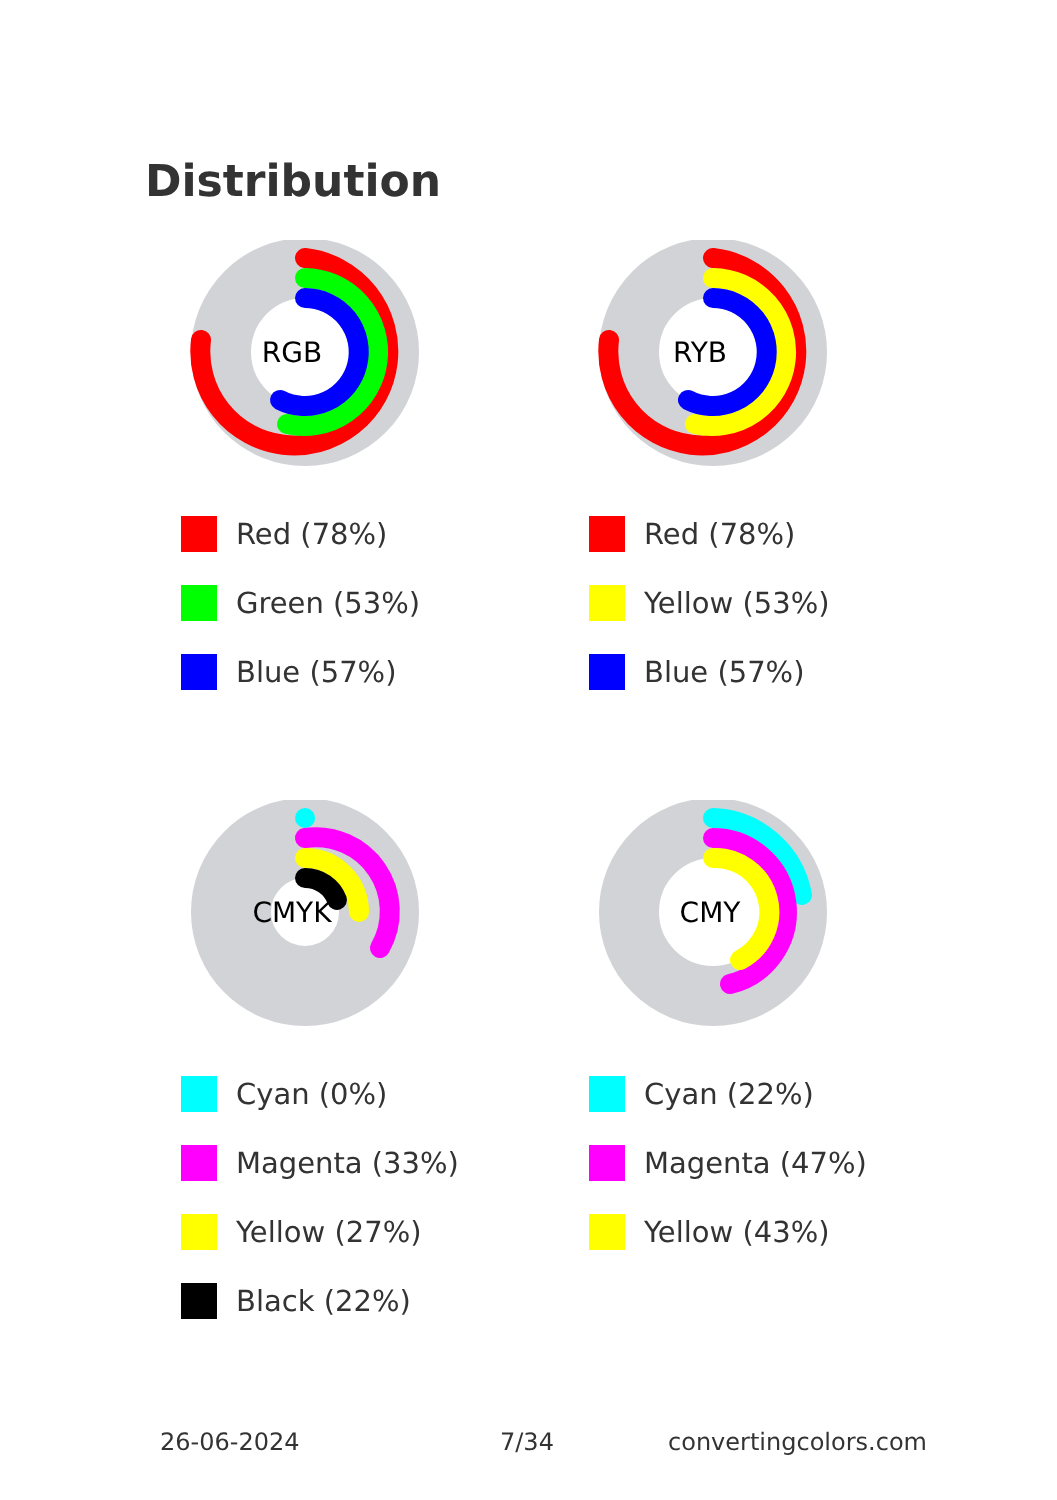Distribution
RGB
Red (78%)
Green (53%)
Blue (57%)
RYB
Red (78%)
Yellow (53%)
Blue (57%)
CMYK
Cyan (0%)
Magenta (33%)
Yellow (27%)
Black (22%)
CMY
Cyan (22%)
Magenta (47%)
Yellow (43%)
26-06-2024 7/34 convertingcolors.com